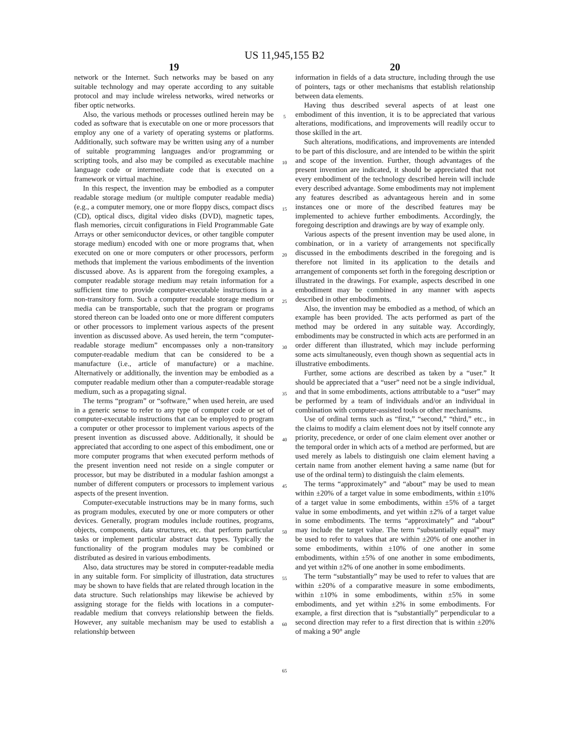US 11,945,155 B2
19
network or the Internet. Such networks may be based on any suitable technology and may operate according to any suitable protocol and may include wireless networks, wired networks or fiber optic networks.
Also, the various methods or processes outlined herein may be coded as software that is executable on one or more processors that employ any one of a variety of operating systems or platforms. Additionally, such software may be written using any of a number of suitable programming languages and/or programming or scripting tools, and also may be compiled as executable machine language code or intermediate code that is executed on a framework or virtual machine.
In this respect, the invention may be embodied as a computer readable storage medium (or multiple computer readable media) (e.g., a computer memory, one or more floppy discs, compact discs (CD), optical discs, digital video disks (DVD), magnetic tapes, flash memories, circuit configurations in Field Programmable Gate Arrays or other semiconductor devices, or other tangible computer storage medium) encoded with one or more programs that, when executed on one or more computers or other processors, perform methods that implement the various embodiments of the invention discussed above. As is apparent from the foregoing examples, a computer readable storage medium may retain information for a sufficient time to provide computer-executable instructions in a non-transitory form. Such a computer readable storage medium or media can be transportable, such that the program or programs stored thereon can be loaded onto one or more different computers or other processors to implement various aspects of the present invention as discussed above. As used herein, the term “computer-readable storage medium” encompasses only a non-transitory computer-readable medium that can be considered to be a manufacture (i.e., article of manufacture) or a machine. Alternatively or additionally, the invention may be embodied as a computer readable medium other than a computer-readable storage medium, such as a propagating signal.
The terms “program” or “software,” when used herein, are used in a generic sense to refer to any type of computer code or set of computer-executable instructions that can be employed to program a computer or other processor to implement various aspects of the present invention as discussed above. Additionally, it should be appreciated that according to one aspect of this embodiment, one or more computer programs that when executed perform methods of the present invention need not reside on a single computer or processor, but may be distributed in a modular fashion amongst a number of different computers or processors to implement various aspects of the present invention.
Computer-executable instructions may be in many forms, such as program modules, executed by one or more computers or other devices. Generally, program modules include routines, programs, objects, components, data structures, etc. that perform particular tasks or implement particular abstract data types. Typically the functionality of the program modules may be combined or distributed as desired in various embodiments.
Also, data structures may be stored in computer-readable media in any suitable form. For simplicity of illustration, data structures may be shown to have fields that are related through location in the data structure. Such relationships may likewise be achieved by assigning storage for the fields with locations in a computer-readable medium that conveys relationship between the fields. However, any suitable mechanism may be used to establish a relationship between
5
10
15
20
25
30
35
40
45
50
55
60
65
20
information in fields of a data structure, including through the use of pointers, tags or other mechanisms that establish relationship between data elements.
Having thus described several aspects of at least one embodiment of this invention, it is to be appreciated that various alterations, modifications, and improvements will readily occur to those skilled in the art.
Such alterations, modifications, and improvements are intended to be part of this disclosure, and are intended to be within the spirit and scope of the invention. Further, though advantages of the present invention are indicated, it should be appreciated that not every embodiment of the technology described herein will include every described advantage. Some embodiments may not implement any features described as advantageous herein and in some instances one or more of the described features may be implemented to achieve further embodiments. Accordingly, the foregoing description and drawings are by way of example only.
Various aspects of the present invention may be used alone, in combination, or in a variety of arrangements not specifically discussed in the embodiments described in the foregoing and is therefore not limited in its application to the details and arrangement of components set forth in the foregoing description or illustrated in the drawings. For example, aspects described in one embodiment may be combined in any manner with aspects described in other embodiments.
Also, the invention may be embodied as a method, of which an example has been provided. The acts performed as part of the method may be ordered in any suitable way. Accordingly, embodiments may be constructed in which acts are performed in an order different than illustrated, which may include performing some acts simultaneously, even though shown as sequential acts in illustrative embodiments.
Further, some actions are described as taken by a “user.” It should be appreciated that a “user” need not be a single individual, and that in some embodiments, actions attributable to a “user” may be performed by a team of individuals and/or an individual in combination with computer-assisted tools or other mechanisms.
Use of ordinal terms such as “first,” “second,” “third,” etc., in the claims to modify a claim element does not by itself connote any priority, precedence, or order of one claim element over another or the temporal order in which acts of a method are performed, but are used merely as labels to distinguish one claim element having a certain name from another element having a same name (but for use of the ordinal term) to distinguish the claim elements.
The terms “approximately” and “about” may be used to mean within ±20% of a target value in some embodiments, within ±10% of a target value in some embodiments, within ±5% of a target value in some embodiments, and yet within ±2% of a target value in some embodiments. The terms “approximately” and “about” may include the target value. The term “substantially equal” may be used to refer to values that are within ±20% of one another in some embodiments, within ±10% of one another in some embodiments, within ±5% of one another in some embodiments, and yet within ±2% of one another in some embodiments.
The term “substantially” may be used to refer to values that are within ±20% of a comparative measure in some embodiments, within ±10% in some embodiments, within ±5% in some embodiments, and yet within ±2% in some embodiments. For example, a first direction that is “substantially” perpendicular to a second direction may refer to a first direction that is within ±20% of making a 90° angle